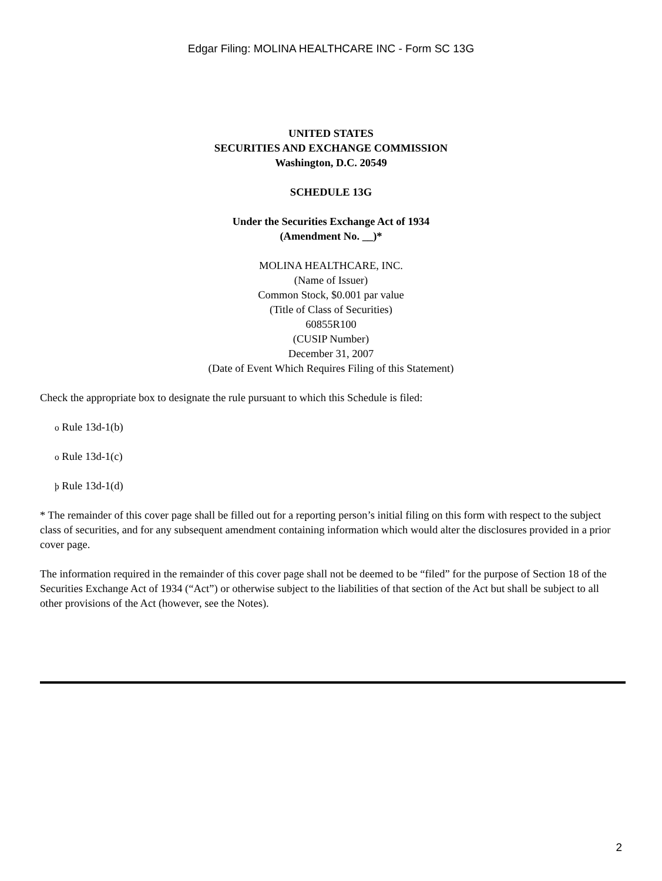Edgar Filing: MOLINA HEALTHCARE INC - Form SC 13G
UNITED STATES
SECURITIES AND EXCHANGE COMMISSION
Washington, D.C. 20549
SCHEDULE 13G
Under the Securities Exchange Act of 1934
(Amendment No. __)*
MOLINA HEALTHCARE, INC.
(Name of Issuer)
Common Stock, $0.001 par value
(Title of Class of Securities)
60855R100
(CUSIP Number)
December 31, 2007
(Date of Event Which Requires Filing of this Statement)
Check the appropriate box to designate the rule pursuant to which this Schedule is filed:
o Rule 13d-1(b)
o Rule 13d-1(c)
þ Rule 13d-1(d)
* The remainder of this cover page shall be filled out for a reporting person’s initial filing on this form with respect to the subject class of securities, and for any subsequent amendment containing information which would alter the disclosures provided in a prior cover page.
The information required in the remainder of this cover page shall not be deemed to be “filed” for the purpose of Section 18 of the Securities Exchange Act of 1934 (“Act”) or otherwise subject to the liabilities of that section of the Act but shall be subject to all other provisions of the Act (however, see the Notes).
2